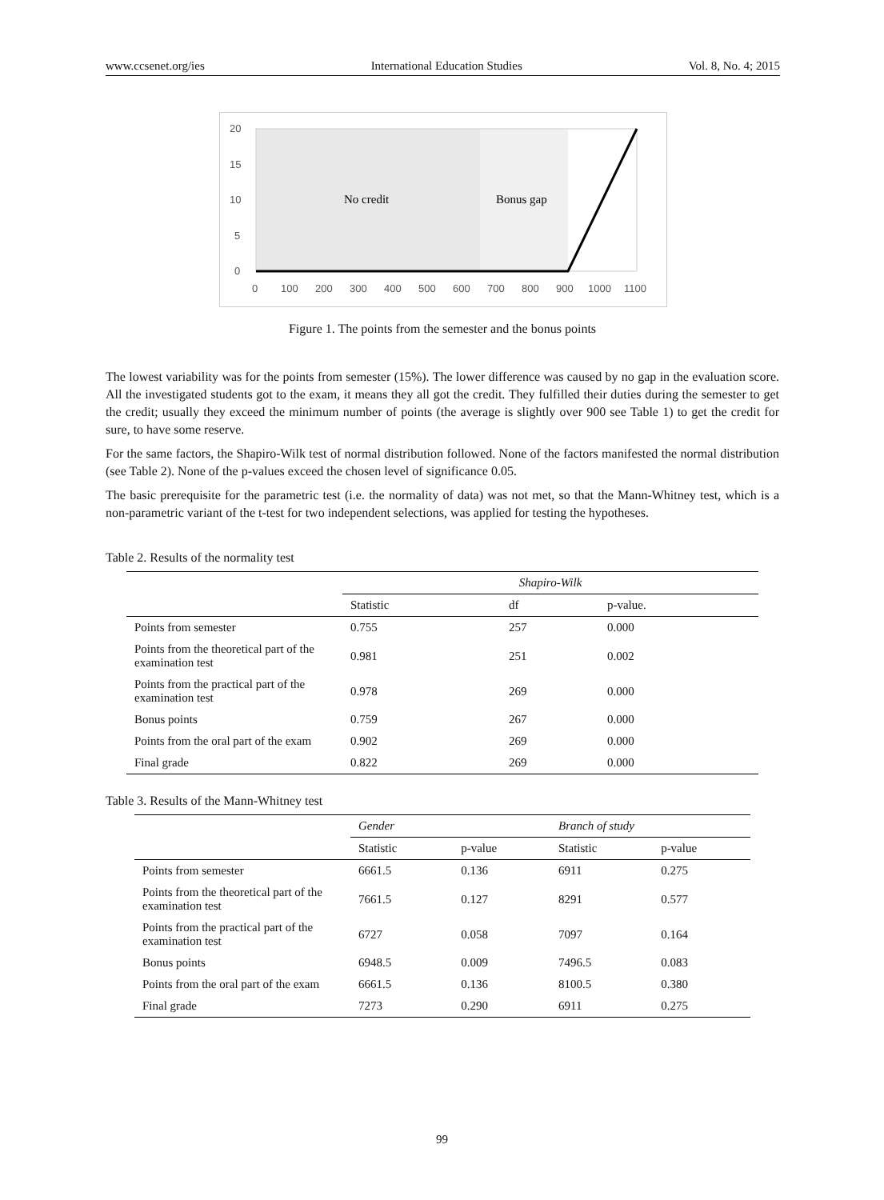www.ccsenet.org/ies International Education Studies Vol. 8, No. 4; 2015
20
15
10
5
0
No credit
Bonus gap
0
100
200
300
400
500
600
700
800
900
1000
1100
Figure 1. The points from the semester and the bonus points
The lowest variability was for the points from semester (15%). The lower difference was caused by no gap in the evaluation score. All the investigated students got to the exam, it means they all got the credit. They fulfilled their duties during the semester to get the credit; usually they exceed the minimum number of points (the average is slightly over 900 see Table 1) to get the credit for sure, to have some reserve.
For the same factors, the Shapiro-Wilk test of normal distribution followed. None of the factors manifested the normal distribution (see Table 2). None of the p-values exceed the chosen level of significance 0.05.
The basic prerequisite for the parametric test (i.e. the normality of data) was not met, so that the Mann-Whitney test, which is a non-parametric variant of the t-test for two independent selections, was applied for testing the hypotheses.
Table 2. Results of the normality test
| | Shapiro-Wilk | | |
| --- | --- | --- | --- |
| | Statistic | df | p-value. |
| Points from semester | 0.755 | 257 | 0.000 |
| Points from the theoretical part of the examination test | 0.981 | 251 | 0.002 |
| Points from the practical part of the examination test | 0.978 | 269 | 0.000 |
| Bonus points | 0.759 | 267 | 0.000 |
| Points from the oral part of the exam | 0.902 | 269 | 0.000 |
| Final grade | 0.822 | 269 | 0.000 |
Table 3. Results of the Mann-Whitney test
| | Gender | | Branch of study | |
| --- | --- | --- | --- | --- |
| | Statistic | p-value | Statistic | p-value |
| Points from semester | 6661.5 | 0.136 | 6911 | 0.275 |
| Points from the theoretical part of the examination test | 7661.5 | 0.127 | 8291 | 0.577 |
| Points from the practical part of the examination test | 6727 | 0.058 | 7097 | 0.164 |
| Bonus points | 6948.5 | 0.009 | 7496.5 | 0.083 |
| Points from the oral part of the exam | 6661.5 | 0.136 | 8100.5 | 0.380 |
| Final grade | 7273 | 0.290 | 6911 | 0.275 |
99